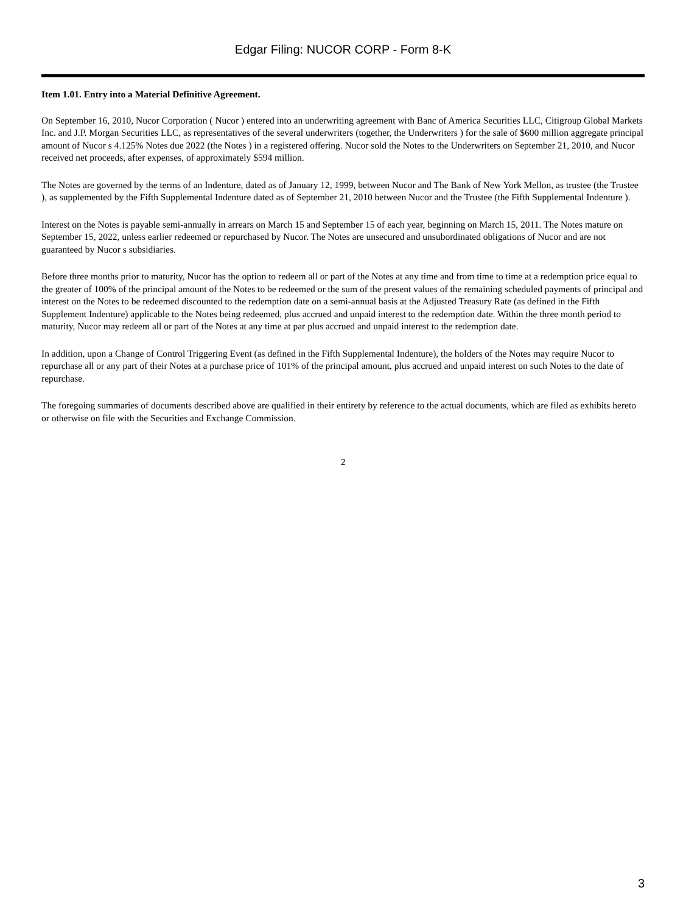Edgar Filing: NUCOR CORP - Form 8-K
Item 1.01. Entry into a Material Definitive Agreement.
On September 16, 2010, Nucor Corporation ( Nucor ) entered into an underwriting agreement with Banc of America Securities LLC, Citigroup Global Markets Inc. and J.P. Morgan Securities LLC, as representatives of the several underwriters (together, the Underwriters ) for the sale of $600 million aggregate principal amount of Nucor s 4.125% Notes due 2022 (the Notes ) in a registered offering. Nucor sold the Notes to the Underwriters on September 21, 2010, and Nucor received net proceeds, after expenses, of approximately $594 million.
The Notes are governed by the terms of an Indenture, dated as of January 12, 1999, between Nucor and The Bank of New York Mellon, as trustee (the Trustee ), as supplemented by the Fifth Supplemental Indenture dated as of September 21, 2010 between Nucor and the Trustee (the Fifth Supplemental Indenture ).
Interest on the Notes is payable semi-annually in arrears on March 15 and September 15 of each year, beginning on March 15, 2011. The Notes mature on September 15, 2022, unless earlier redeemed or repurchased by Nucor. The Notes are unsecured and unsubordinated obligations of Nucor and are not guaranteed by Nucor s subsidiaries.
Before three months prior to maturity, Nucor has the option to redeem all or part of the Notes at any time and from time to time at a redemption price equal to the greater of 100% of the principal amount of the Notes to be redeemed or the sum of the present values of the remaining scheduled payments of principal and interest on the Notes to be redeemed discounted to the redemption date on a semi-annual basis at the Adjusted Treasury Rate (as defined in the Fifth Supplement Indenture) applicable to the Notes being redeemed, plus accrued and unpaid interest to the redemption date. Within the three month period to maturity, Nucor may redeem all or part of the Notes at any time at par plus accrued and unpaid interest to the redemption date.
In addition, upon a Change of Control Triggering Event (as defined in the Fifth Supplemental Indenture), the holders of the Notes may require Nucor to repurchase all or any part of their Notes at a purchase price of 101% of the principal amount, plus accrued and unpaid interest on such Notes to the date of repurchase.
The foregoing summaries of documents described above are qualified in their entirety by reference to the actual documents, which are filed as exhibits hereto or otherwise on file with the Securities and Exchange Commission.
2
3